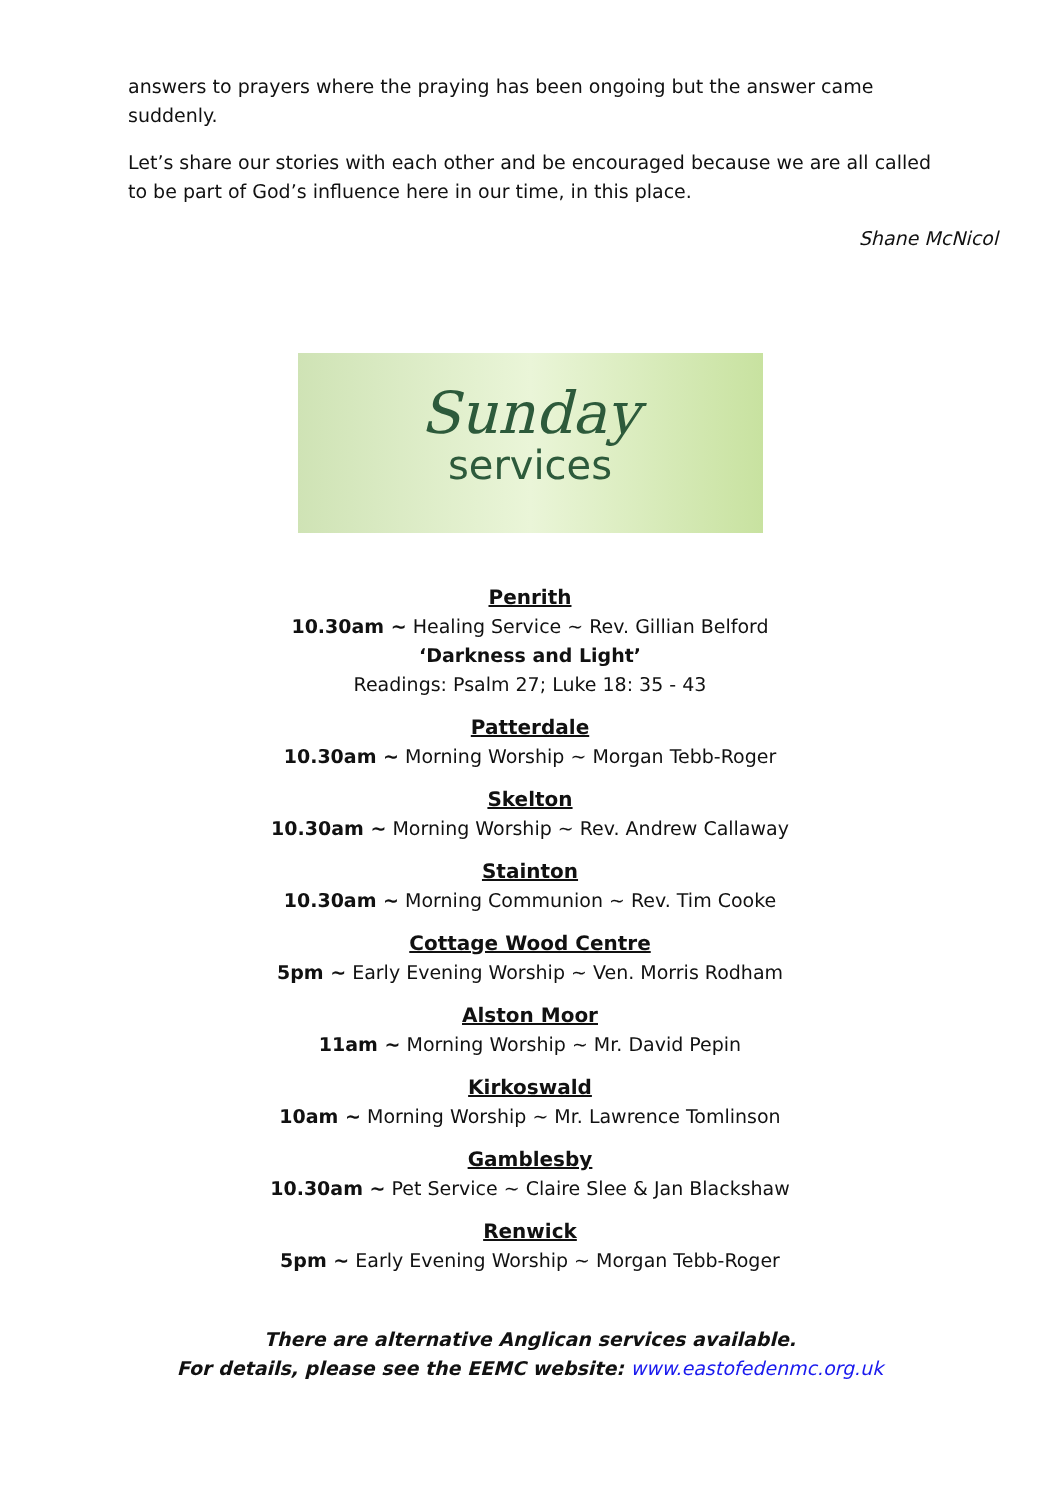answers to prayers where the praying has been ongoing but the answer came suddenly.
Let’s share our stories with each other and be encouraged because we are all called to be part of God’s influence here in our time, in this place.
Shane McNicol
Sunday
services
Penrith
10.30am ~ Healing Service ~ Rev. Gillian Belford
‘Darkness and Light’
Readings: Psalm 27; Luke 18: 35 - 43
Patterdale
10.30am ~ Morning Worship ~ Morgan Tebb-Roger
Skelton
10.30am ~ Morning Worship ~ Rev. Andrew Callaway
Stainton
10.30am ~ Morning Communion ~ Rev. Tim Cooke
Cottage Wood Centre
5pm ~ Early Evening Worship ~ Ven. Morris Rodham
Alston Moor
11am ~ Morning Worship ~ Mr. David Pepin
Kirkoswald
10am ~ Morning Worship ~ Mr. Lawrence Tomlinson
Gamblesby
10.30am ~ Pet Service ~ Claire Slee & Jan Blackshaw
Renwick
5pm ~ Early Evening Worship ~ Morgan Tebb-Roger
There are alternative Anglican services available.
For details, please see the EEMC website: www.eastofedenmc.org.uk